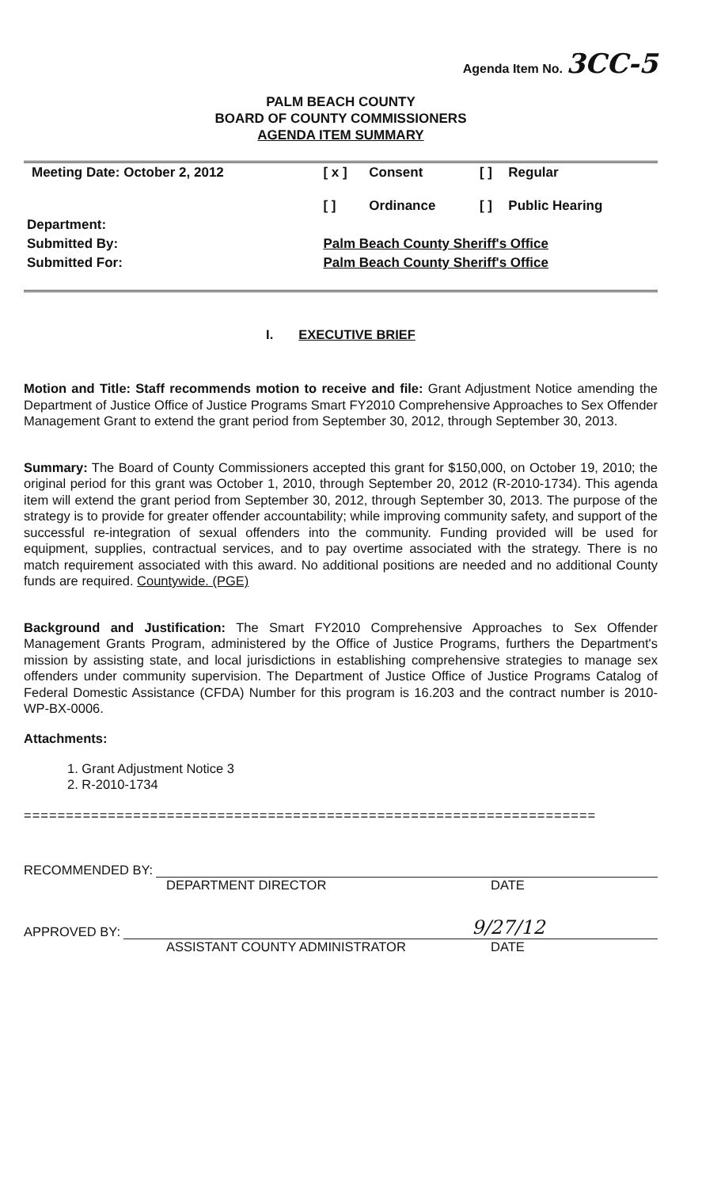Agenda Item No. 3CC-5
PALM BEACH COUNTY
BOARD OF COUNTY COMMISSIONERS
AGENDA ITEM SUMMARY
| Meeting Date: October 2, 2012 | | [ x ] | Consent | [ ] | Regular |
| | | [ ] | Ordinance | [ ] | Public Hearing |
| Department: | | | | | |
| Submitted By: | Palm Beach County Sheriff's Office | | | | |
| Submitted For: | Palm Beach County Sheriff's Office | | | | |
I. EXECUTIVE BRIEF
Motion and Title: Staff recommends motion to receive and file: Grant Adjustment Notice amending the Department of Justice Office of Justice Programs Smart FY2010 Comprehensive Approaches to Sex Offender Management Grant to extend the grant period from September 30, 2012, through September 30, 2013.
Summary: The Board of County Commissioners accepted this grant for $150,000, on October 19, 2010; the original period for this grant was October 1, 2010, through September 20, 2012 (R-2010-1734). This agenda item will extend the grant period from September 30, 2012, through September 30, 2013. The purpose of the strategy is to provide for greater offender accountability; while improving community safety, and support of the successful re-integration of sexual offenders into the community. Funding provided will be used for equipment, supplies, contractual services, and to pay overtime associated with the strategy. There is no match requirement associated with this award. No additional positions are needed and no additional County funds are required. Countywide. (PGE)
Background and Justification: The Smart FY2010 Comprehensive Approaches to Sex Offender Management Grants Program, administered by the Office of Justice Programs, furthers the Department's mission by assisting state, and local jurisdictions in establishing comprehensive strategies to manage sex offenders under community supervision. The Department of Justice Office of Justice Programs Catalog of Federal Domestic Assistance (CFDA) Number for this program is 16.203 and the contract number is 2010-WP-BX-0006.
Attachments:
1. Grant Adjustment Notice 3
2. R-2010-1734
====================================================================
RECOMMENDED BY:
DEPARTMENT DIRECTOR DATE
APPROVED BY: 9/27/12
ASSISTANT COUNTY ADMINISTRATOR DATE